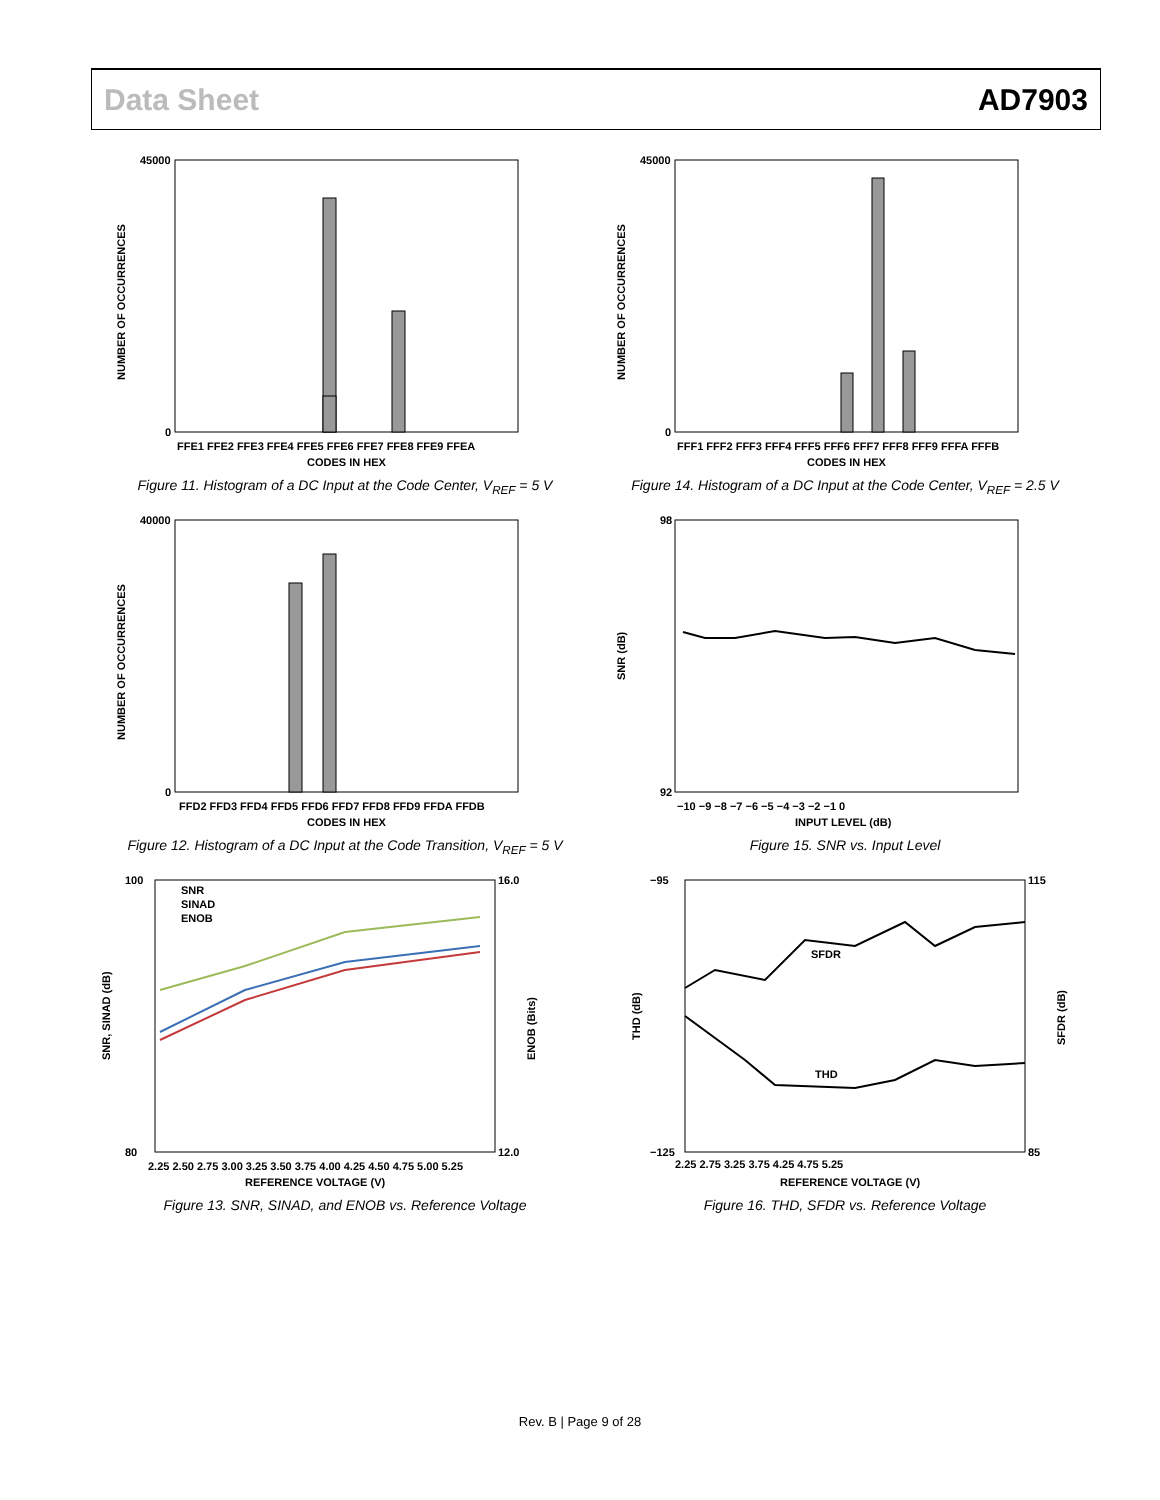Data Sheet AD7903
NUMBER OF OCCURRENCES
45000
0
FFE1 FFE2 FFE3 FFE4 FFE5 FFE6 FFE7 FFE8 FFE9 FFEA
CODES IN HEX
Figure 11. Histogram of a DC Input at the Code Center, V<sub>REF</sub> = 5 V
NUMBER OF OCCURRENCES
45000
0
FFF1 FFF2 FFF3 FFF4 FFF5 FFF6 FFF7 FFF8 FFF9 FFFA FFFB
CODES IN HEX
Figure 14. Histogram of a DC Input at the Code Center, V<sub>REF</sub> = 2.5 V
NUMBER OF OCCURRENCES
40000
0
FFD2 FFD3 FFD4 FFD5 FFD6 FFD7 FFD8 FFD9 FFDA FFDB
CODES IN HEX
Figure 12. Histogram of a DC Input at the Code Transition, V<sub>REF</sub> = 5 V
SNR (dB)
98
92
−10 −9 −8 −7 −6 −5 −4 −3 −2 −1 0
INPUT LEVEL (dB)
Figure 15. SNR vs. Input Level
SNR, SINAD (dB)
ENOB (Bits)
100
80
16.0
12.0
SNR
SINAD
ENOB
2.25 2.50 2.75 3.00 3.25 3.50 3.75 4.00 4.25 4.50 4.75 5.00 5.25
REFERENCE VOLTAGE (V)
Figure 13. SNR, SINAD, and ENOB vs. Reference Voltage
THD (dB)
SFDR (dB)
−95
−125
115
85
SFDR
THD
2.25 2.75 3.25 3.75 4.25 4.75 5.25
REFERENCE VOLTAGE (V)
Figure 16. THD, SFDR vs. Reference Voltage
Rev. B | Page 9 of 28